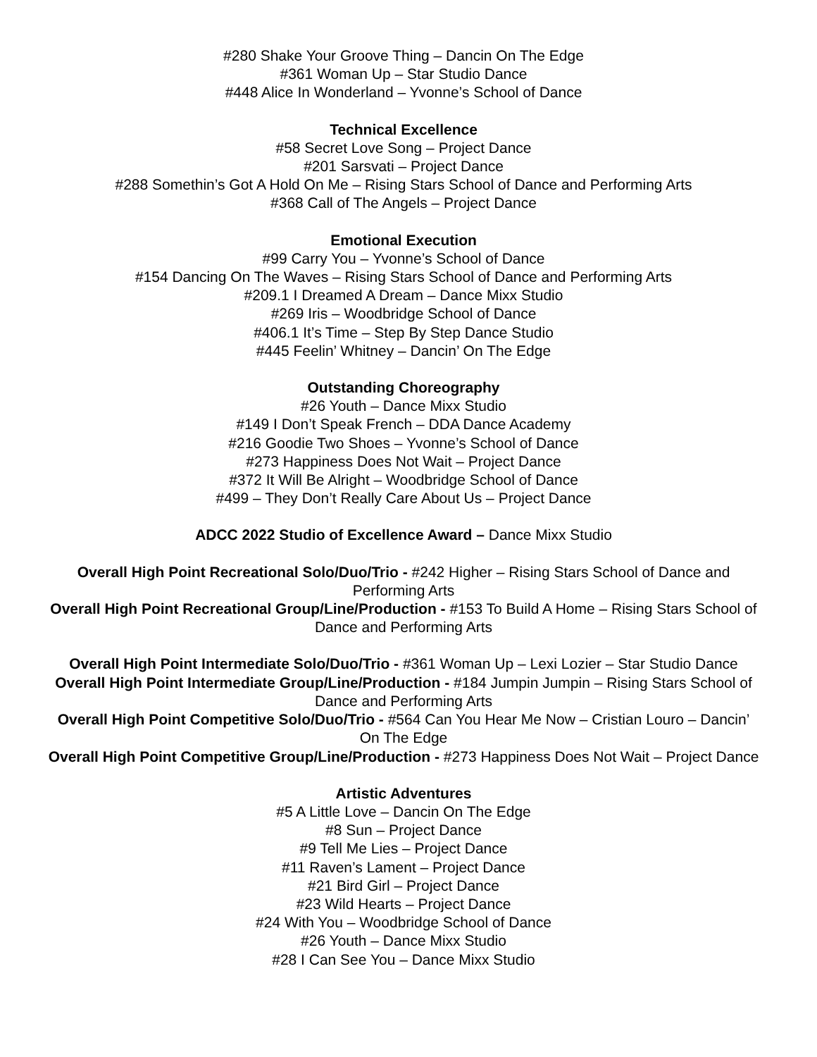#280 Shake Your Groove Thing – Dancin On The Edge
#361 Woman Up – Star Studio Dance
#448 Alice In Wonderland – Yvonne’s School of Dance
Technical Excellence
#58 Secret Love Song – Project Dance
#201 Sarsvati – Project Dance
#288 Somethin’s Got A Hold On Me – Rising Stars School of Dance and Performing Arts
#368 Call of The Angels – Project Dance
Emotional Execution
#99 Carry You – Yvonne’s School of Dance
#154 Dancing On The Waves – Rising Stars School of Dance and Performing Arts
#209.1 I Dreamed A Dream – Dance Mixx Studio
#269 Iris – Woodbridge School of Dance
#406.1 It’s Time – Step By Step Dance Studio
#445 Feelin’ Whitney – Dancin’ On The Edge
Outstanding Choreography
#26 Youth – Dance Mixx Studio
#149 I Don’t Speak French – DDA Dance Academy
#216 Goodie Two Shoes – Yvonne’s School of Dance
#273 Happiness Does Not Wait – Project Dance
#372 It Will Be Alright – Woodbridge School of Dance
#499 – They Don’t Really Care About Us – Project Dance
ADCC 2022 Studio of Excellence Award – Dance Mixx Studio
Overall High Point Recreational Solo/Duo/Trio - #242 Higher – Rising Stars School of Dance and Performing Arts
Overall High Point Recreational Group/Line/Production - #153 To Build A Home – Rising Stars School of Dance and Performing Arts
Overall High Point Intermediate Solo/Duo/Trio - #361 Woman Up – Lexi Lozier – Star Studio Dance
Overall High Point Intermediate Group/Line/Production - #184 Jumpin Jumpin – Rising Stars School of Dance and Performing Arts
Overall High Point Competitive Solo/Duo/Trio - #564 Can You Hear Me Now – Cristian Louro – Dancin’ On The Edge
Overall High Point Competitive Group/Line/Production - #273 Happiness Does Not Wait – Project Dance
Artistic Adventures
#5 A Little Love – Dancin On The Edge
#8 Sun – Project Dance
#9 Tell Me Lies – Project Dance
#11 Raven’s Lament – Project Dance
#21 Bird Girl – Project Dance
#23 Wild Hearts – Project Dance
#24 With You – Woodbridge School of Dance
#26 Youth – Dance Mixx Studio
#28 I Can See You – Dance Mixx Studio